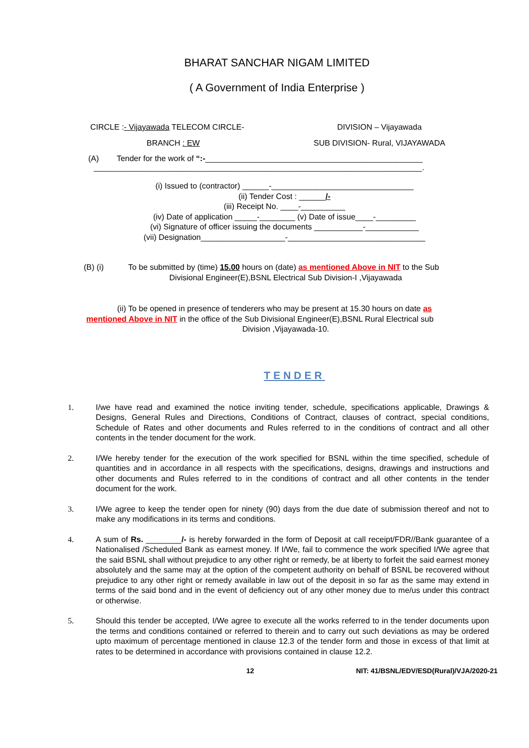BHARAT SANCHAR NIGAM LIMITED
( A Government of India Enterprise )
CIRCLE :- Vijayawada TELECOM CIRCLE-
BRANCH : EW
DIVISION – Vijayawada
SUB DIVISION- Rural, VIJAYAWADA
(A) Tender for the work of “:-_________________________________________________
__________________________________________________________________________.
(i) Issued to (contractor) ______-________________________________
(ii) Tender Cost : ______/-
(iii) Receipt No. ____-__________
(iv) Date of application _____-________ (v) Date of issue____-_________
(vi) Signature of officer issuing the documents ___________-____________
(vii) Designation___________________-_______________________________
(B) (i) To be submitted by (time) 15.00 hours on (date) as mentioned Above in NIT to the Sub
Divisional Engineer(E),BSNL Electrical Sub Division-I ,Vijayawada
(ii) To be opened in presence of tenderers who may be present at 15.30 hours on date as
mentioned Above in NIT in the office of the Sub Divisional Engineer(E),BSNL Rural Electrical sub
Division ,Vijayawada-10.
TENDER
1. I/we have read and examined the notice inviting tender, schedule, specifications applicable, Drawings & Designs, General Rules and Directions, Conditions of Contract, clauses of contract, special conditions, Schedule of Rates and other documents and Rules referred to in the conditions of contract and all other contents in the tender document for the work.
2. I/We hereby tender for the execution of the work specified for BSNL within the time specified, schedule of quantities and in accordance in all respects with the specifications, designs, drawings and instructions and other documents and Rules referred to in the conditions of contract and all other contents in the tender document for the work.
3. I/We agree to keep the tender open for ninety (90) days from the due date of submission thereof and not to make any modifications in its terms and conditions.
4. A sum of Rs. ________/- is hereby forwarded in the form of Deposit at call receipt/FDR//Bank guarantee of a Nationalised /Scheduled Bank as earnest money. If I/We, fail to commence the work specified I/We agree that the said BSNL shall without prejudice to any other right or remedy, be at liberty to forfeit the said earnest money absolutely and the same may at the option of the competent authority on behalf of BSNL be recovered without prejudice to any other right or remedy available in law out of the deposit in so far as the same may extend in terms of the said bond and in the event of deficiency out of any other money due to me/us under this contract or otherwise.
5. Should this tender be accepted, I/We agree to execute all the works referred to in the tender documents upon the terms and conditions contained or referred to therein and to carry out such deviations as may be ordered upto maximum of percentage mentioned in clause 12.3 of the tender form and those in excess of that limit at rates to be determined in accordance with provisions contained in clause 12.2.
12 NIT: 41/BSNL/EDV/ESD(Rural)/VJA/2020-21